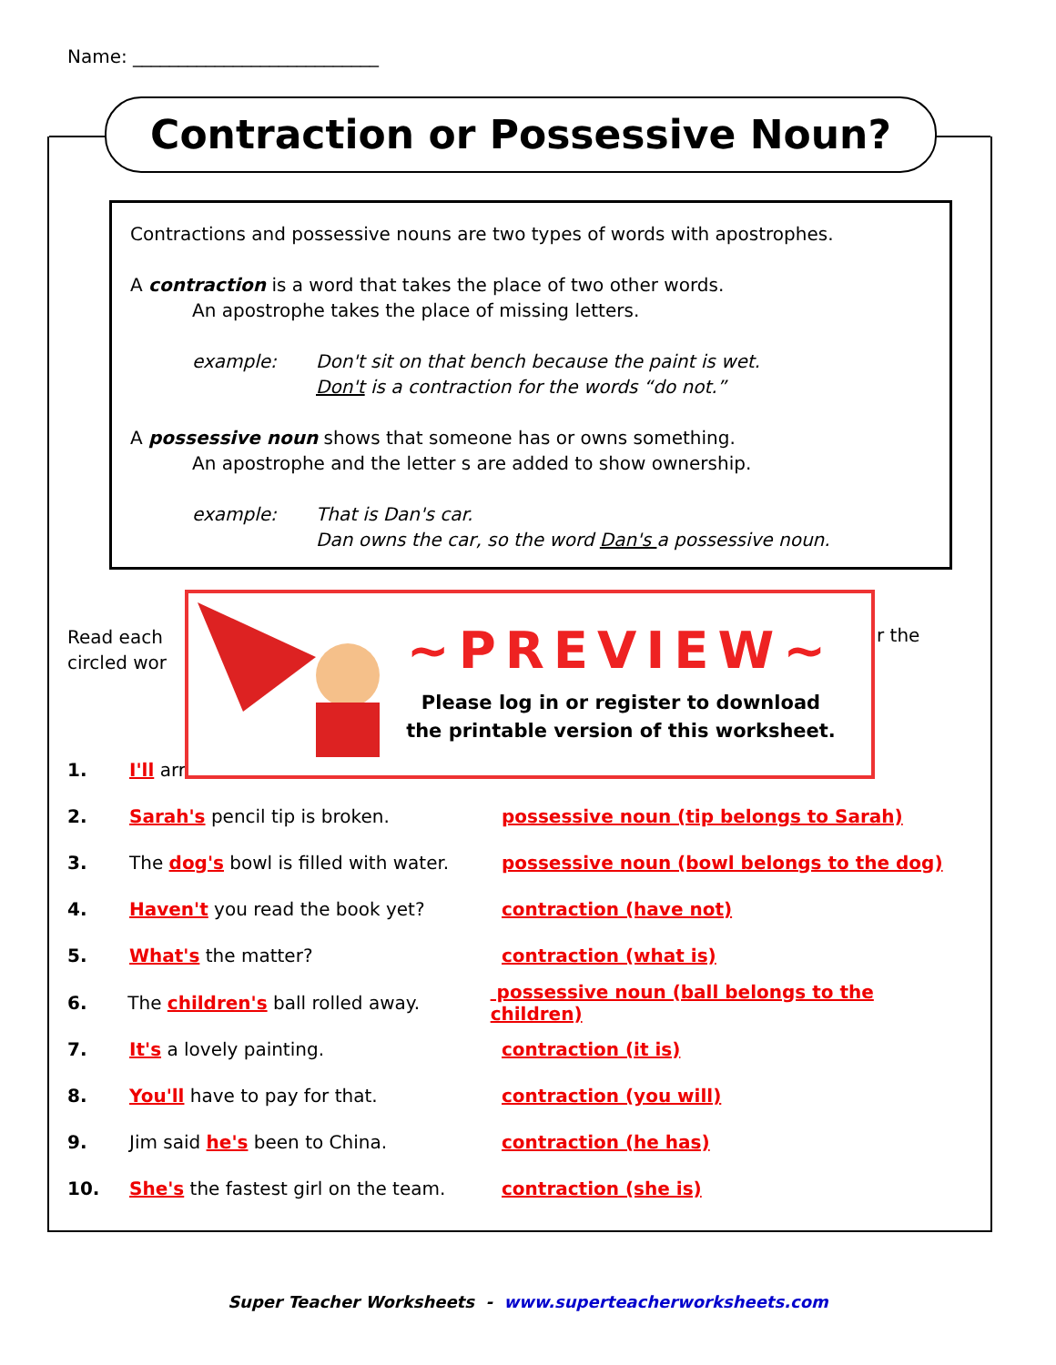Name: ___________________________
Contraction or Possessive Noun?
Contractions and possessive nouns are two types of words with apostrophes.
A contraction is a word that takes the place of two other words.
An apostrophe takes the place of missing letters.
example: Don't sit on that bench because the paint is wet.
Don't is a contraction for the words “do not.”
A possessive noun shows that someone has or owns something.
An apostrophe and the letter s are added to show ownership.
example: That is Dan's car.
Dan owns the car, so the word Dan's a possessive noun.
Read each
circled wor
r the
1. I'll arr
2. Sarah's pencil tip is broken. possessive noun (tip belongs to Sarah)
3. The dog's bowl is filled with water. possessive noun (bowl belongs to the dog)
4. Haven't you read the book yet? contraction (have not)
5. What's the matter? contraction (what is)
6. The children's ball rolled away. possessive noun (ball belongs to the children)
7. It's a lovely painting. contraction (it is)
8. You'll have to pay for that. contraction (you will)
9. Jim said he's been to China. contraction (he has)
10. She's the fastest girl on the team. contraction (she is)
~PREVIEW~
Please log in or register to download
the printable version of this worksheet.
Super Teacher Worksheets - www.superteacherworksheets.com